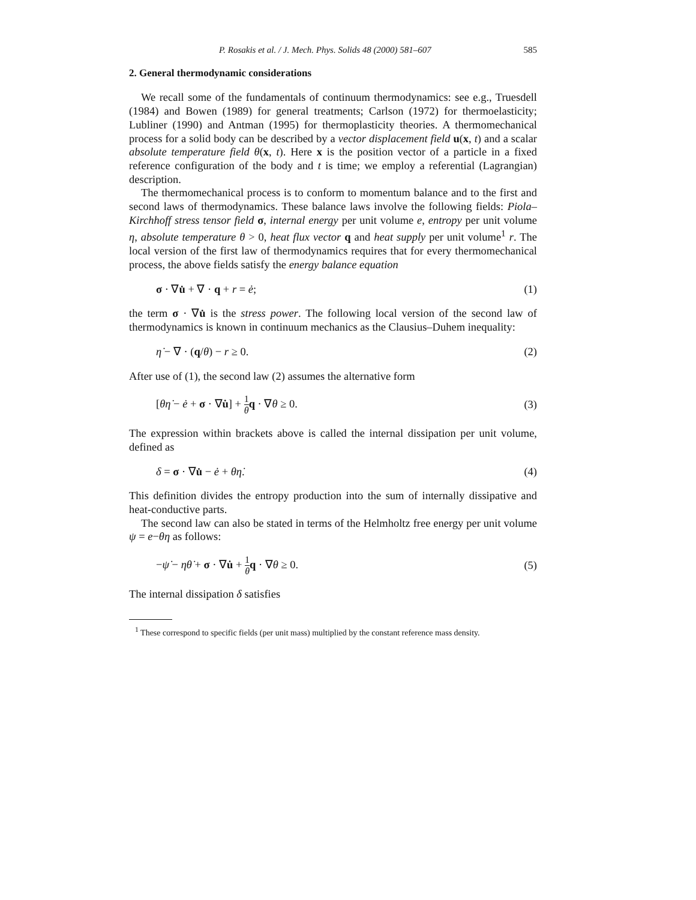P. Rosakis et al. / J. Mech. Phys. Solids 48 (2000) 581–607 585
2. General thermodynamic considerations
We recall some of the fundamentals of continuum thermodynamics: see e.g., Truesdell (1984) and Bowen (1989) for general treatments; Carlson (1972) for thermoelasticity; Lubliner (1990) and Antman (1995) for thermoplasticity theories. A thermomechanical process for a solid body can be described by a vector displacement field u(x, t) and a scalar absolute temperature field θ(x, t). Here x is the position vector of a particle in a fixed reference configuration of the body and t is time; we employ a referential (Lagrangian) description.
The thermomechanical process is to conform to momentum balance and to the first and second laws of thermodynamics. These balance laws involve the following fields: Piola–Kirchhoff stress tensor field σ, internal energy per unit volume e, entropy per unit volume η, absolute temperature θ > 0, heat flux vector q and heat supply per unit volume<sup>1</sup> r. The local version of the first law of thermodynamics requires that for every thermomechanical process, the above fields satisfy the energy balance equation
σ · ∇u̇ + ∇ · q + r = ė; (1)
the term σ · ∇u̇ is the stress power. The following local version of the second law of thermodynamics is known in continuum mechanics as the Clausius–Duhem inequality:
η̇ − ∇ · (q/θ) − r ≥ 0. (2)
After use of (1), the second law (2) assumes the alternative form
[θη̇ − ė + σ · ∇u̇] + 1 θ q · ∇θ ≥ 0. (3)
The expression within brackets above is called the internal dissipation per unit volume, defined as
δ = σ · ∇u̇ − ė + θη̇. (4)
This definition divides the entropy production into the sum of internally dissipative and heat-conductive parts.
The second law can also be stated in terms of the Helmholtz free energy per unit volume ψ = e−θη as follows:
−ψ̇ − ηθ̇ + σ · ∇u̇ + 1 θ q · ∇θ ≥ 0. (5)
The internal dissipation δ satisfies
<sup>1</sup> These correspond to specific fields (per unit mass) multiplied by the constant reference mass density.